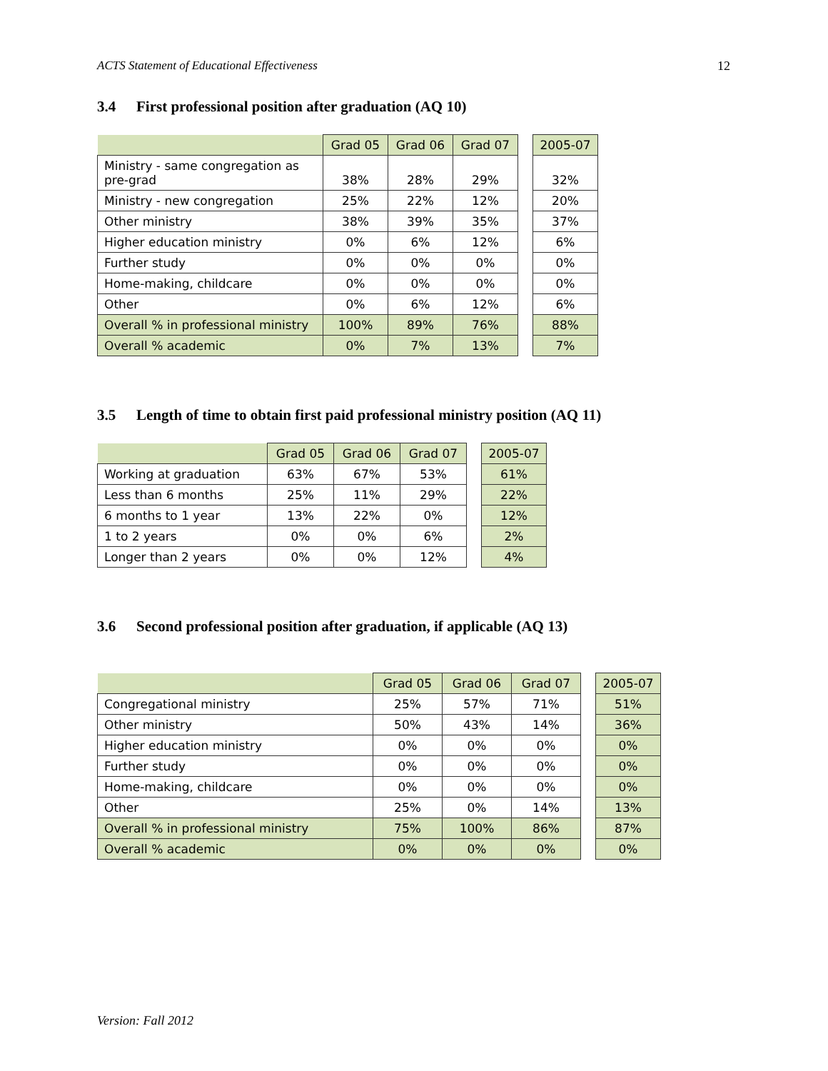ACTS Statement of Educational Effectiveness 12
3.4 First professional position after graduation (AQ 10)
| | Grad 05 | Grad 06 | Grad 07 | | 2005-07 |
| Ministry - same congregation as pre-grad | 38% | 28% | 29% | | 32% |
| Ministry - new congregation | 25% | 22% | 12% | | 20% |
| Other ministry | 38% | 39% | 35% | | 37% |
| Higher education ministry | 0% | 6% | 12% | | 6% |
| Further study | 0% | 0% | 0% | | 0% |
| Home-making, childcare | 0% | 0% | 0% | | 0% |
| Other | 0% | 6% | 12% | | 6% |
| Overall % in professional ministry | 100% | 89% | 76% | | 88% |
| Overall % academic | 0% | 7% | 13% | | 7% |
3.5 Length of time to obtain first paid professional ministry position (AQ 11)
| | Grad 05 | Grad 06 | Grad 07 | | 2005-07 |
| Working at graduation | 63% | 67% | 53% | | 61% |
| Less than 6 months | 25% | 11% | 29% | | 22% |
| 6 months to 1 year | 13% | 22% | 0% | | 12% |
| 1 to 2 years | 0% | 0% | 6% | | 2% |
| Longer than 2 years | 0% | 0% | 12% | | 4% |
3.6 Second professional position after graduation, if applicable (AQ 13)
| | Grad 05 | Grad 06 | Grad 07 | | 2005-07 |
| Congregational ministry | 25% | 57% | 71% | | 51% |
| Other ministry | 50% | 43% | 14% | | 36% |
| Higher education ministry | 0% | 0% | 0% | | 0% |
| Further study | 0% | 0% | 0% | | 0% |
| Home-making, childcare | 0% | 0% | 0% | | 0% |
| Other | 25% | 0% | 14% | | 13% |
| Overall % in professional ministry | 75% | 100% | 86% | | 87% |
| Overall % academic | 0% | 0% | 0% | | 0% |
Version: Fall 2012